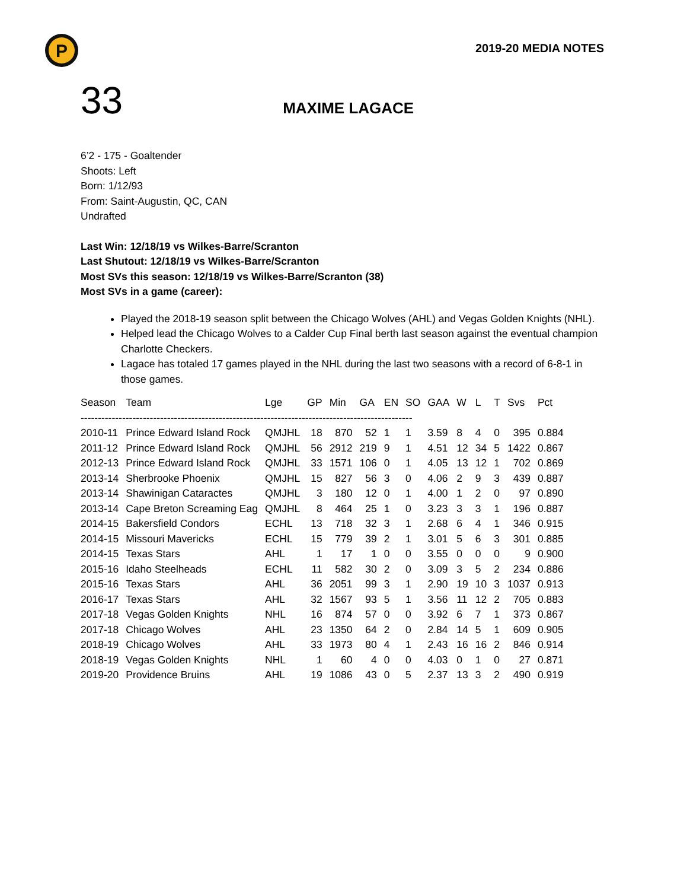P
2019-20 MEDIA NOTES
33 MAXIME LAGACE
6’2 - 175 - Goaltender
Shoots: Left
Born: 1/12/93
From: Saint-Augustin, QC, CAN
Undrafted
Last Win: 12/18/19 vs Wilkes-Barre/Scranton
Last Shutout: 12/18/19 vs Wilkes-Barre/Scranton
Most SVs this season: 12/18/19 vs Wilkes-Barre/Scranton (38)
Most SVs in a game (career):
Played the 2018-19 season split between the Chicago Wolves (AHL) and Vegas Golden Knights (NHL).
Helped lead the Chicago Wolves to a Calder Cup Final berth last season against the eventual champion Charlotte Checkers.
Lagace has totaled 17 games played in the NHL during the last two seasons with a record of 6-8-1 in those games.
| Season | Team | Lge | GP | Min | GA | EN | SO | GAA | W | L | T | Svs | Pct |
| --- | --- | --- | --- | --- | --- | --- | --- | --- | --- | --- | --- | --- | --- |
| ------------------------------------------------------------------------------------------------ | | | | | | | | | | | | | |
| 2010-11 | Prince Edward Island Rock | QMJHL | 18 | 870 | 52 | 1 | 1 | 3.59 | 8 | 4 | 0 | 395 | 0.884 |
| 2011-12 | Prince Edward Island Rock | QMJHL | 56 | 2912 | 219 | 9 | 1 | 4.51 | 12 | 34 | 5 | 1422 | 0.867 |
| 2012-13 | Prince Edward Island Rock | QMJHL | 33 | 1571 | 106 | 0 | 1 | 4.05 | 13 | 12 | 1 | 702 | 0.869 |
| 2013-14 | Sherbrooke Phoenix | QMJHL | 15 | 827 | 56 | 3 | 0 | 4.06 | 2 | 9 | 3 | 439 | 0.887 |
| 2013-14 | Shawinigan Cataractes | QMJHL | 3 | 180 | 12 | 0 | 1 | 4.00 | 1 | 2 | 0 | 97 | 0.890 |
| 2013-14 | Cape Breton Screaming Eag | QMJHL | 8 | 464 | 25 | 1 | 0 | 3.23 | 3 | 3 | 1 | 196 | 0.887 |
| 2014-15 | Bakersfield Condors | ECHL | 13 | 718 | 32 | 3 | 1 | 2.68 | 6 | 4 | 1 | 346 | 0.915 |
| 2014-15 | Missouri Mavericks | ECHL | 15 | 779 | 39 | 2 | 1 | 3.01 | 5 | 6 | 3 | 301 | 0.885 |
| 2014-15 | Texas Stars | AHL | 1 | 17 | 1 | 0 | 0 | 3.55 | 0 | 0 | 0 | 9 | 0.900 |
| 2015-16 | Idaho Steelheads | ECHL | 11 | 582 | 30 | 2 | 0 | 3.09 | 3 | 5 | 2 | 234 | 0.886 |
| 2015-16 | Texas Stars | AHL | 36 | 2051 | 99 | 3 | 1 | 2.90 | 19 | 10 | 3 | 1037 | 0.913 |
| 2016-17 | Texas Stars | AHL | 32 | 1567 | 93 | 5 | 1 | 3.56 | 11 | 12 | 2 | 705 | 0.883 |
| 2017-18 | Vegas Golden Knights | NHL | 16 | 874 | 57 | 0 | 0 | 3.92 | 6 | 7 | 1 | 373 | 0.867 |
| 2017-18 | Chicago Wolves | AHL | 23 | 1350 | 64 | 2 | 0 | 2.84 | 14 | 5 | 1 | 609 | 0.905 |
| 2018-19 | Chicago Wolves | AHL | 33 | 1973 | 80 | 4 | 1 | 2.43 | 16 | 16 | 2 | 846 | 0.914 |
| 2018-19 | Vegas Golden Knights | NHL | 1 | 60 | 4 | 0 | 0 | 4.03 | 0 | 1 | 0 | 27 | 0.871 |
| 2019-20 | Providence Bruins | AHL | 19 | 1086 | 43 | 0 | 5 | 2.37 | 13 | 3 | 2 | 490 | 0.919 |